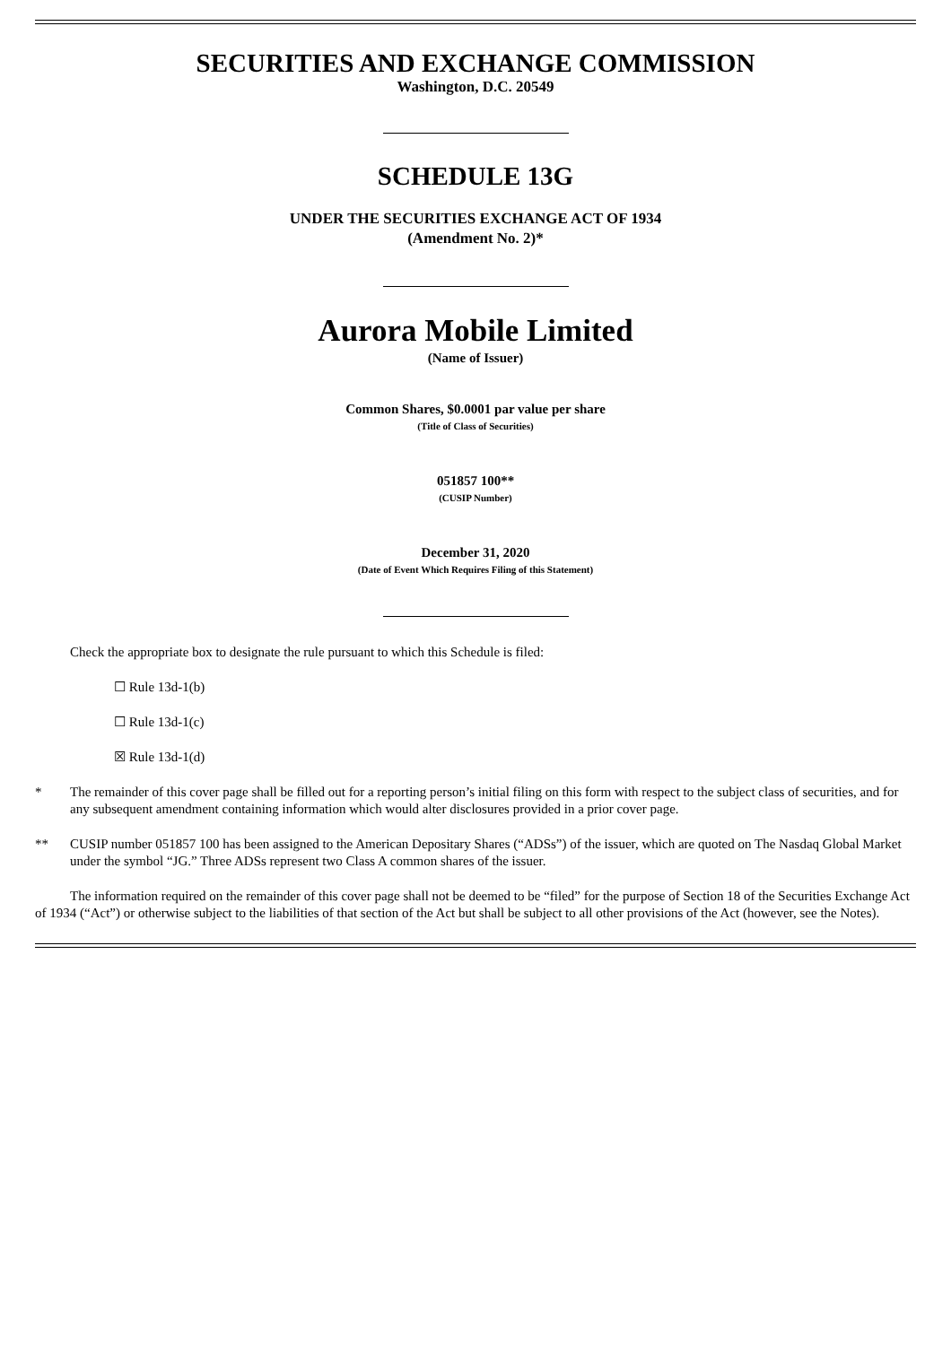SECURITIES AND EXCHANGE COMMISSION
Washington, D.C. 20549
SCHEDULE 13G
UNDER THE SECURITIES EXCHANGE ACT OF 1934
(Amendment No. 2)*
Aurora Mobile Limited
(Name of Issuer)
Common Shares, $0.0001 par value per share
(Title of Class of Securities)
051857 100**
(CUSIP Number)
December 31, 2020
(Date of Event Which Requires Filing of this Statement)
Check the appropriate box to designate the rule pursuant to which this Schedule is filed:
☐ Rule 13d-1(b)
☐ Rule 13d-1(c)
☒ Rule 13d-1(d)
* The remainder of this cover page shall be filled out for a reporting person’s initial filing on this form with respect to the subject class of securities, and for any subsequent amendment containing information which would alter disclosures provided in a prior cover page.
** CUSIP number 051857 100 has been assigned to the American Depositary Shares (“ADSs”) of the issuer, which are quoted on The Nasdaq Global Market under the symbol “JG.” Three ADSs represent two Class A common shares of the issuer.
The information required on the remainder of this cover page shall not be deemed to be “filed” for the purpose of Section 18 of the Securities Exchange Act of 1934 (“Act”) or otherwise subject to the liabilities of that section of the Act but shall be subject to all other provisions of the Act (however, see the Notes).